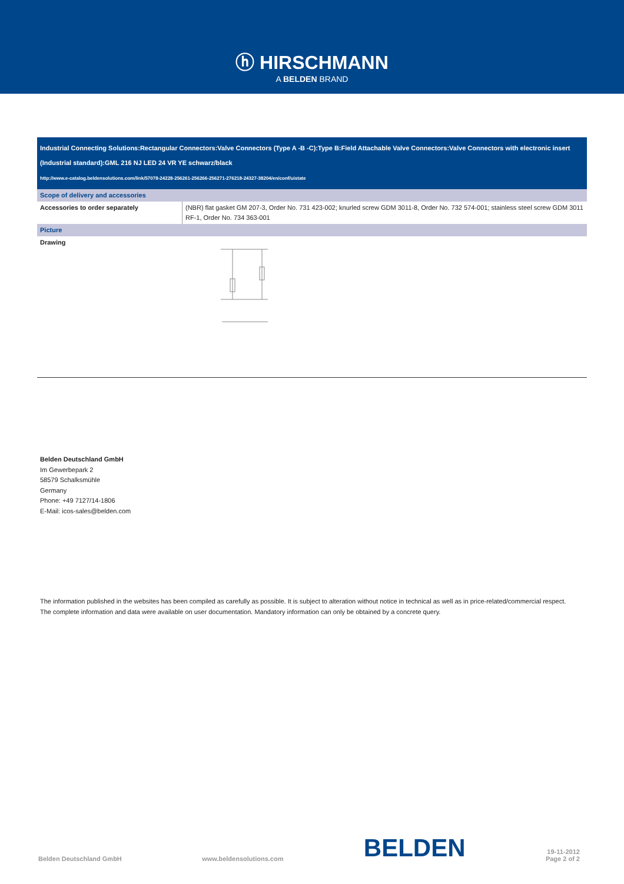ⓗ HIRSCHMANN
A BELDEN BRAND
Industrial Connecting Solutions:Rectangular Connectors:Valve Connectors (Type A -B -C):Type B:Field Attachable Valve Connectors:Valve Connectors with electronic insert (Industrial standard):GML 216 NJ LED 24 VR YE schwarz/black
http://www.e-catalog.beldensolutions.com/link/57078-24228-256261-256266-256271-276218-24327-38204/en/conf/uistate
| Scope of delivery and accessories | |
| --- | --- |
| Accessories to order separately | (NBR) flat gasket GM 207-3, Order No. 731 423-002; knurled screw GDM 3011-8, Order No. 732 574-001; stainless steel screw GDM 3011 RF-1, Order No. 734 363-001 |
| Picture | |
| Drawing | |
Belden Deutschland GmbH
Im Gewerbepark 2
58579 Schalksmühle
Germany
Phone: +49 7127/14-1806
E-Mail: icos-sales@belden.com
The information published in the websites has been compiled as carefully as possible. It is subject to alteration without notice in technical as well as in price-related/commercial respect.
The complete information and data were available on user documentation. Mandatory information can only be obtained by a concrete query.
Belden Deutschland GmbH www.beldensolutions.com BELDEN 19-11-2012
Page 2 of 2